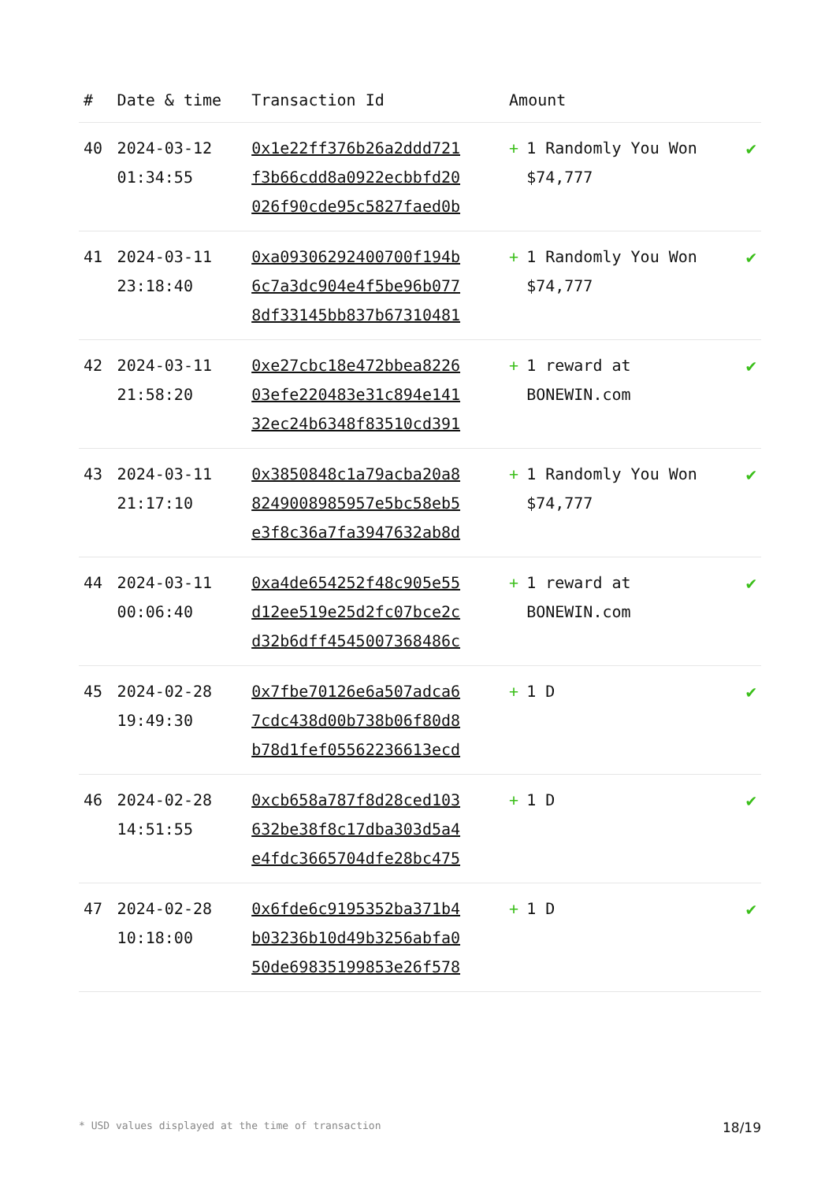| # | Date & time | Transaction Id | Amount | |
| --- | --- | --- | --- | --- |
| 40 | 2024-03-12 01:34:55 | 0x1e22ff376b26a2ddd721 f3b66cdd8a0922ecbbfd20 026f90cde95c5827faed0b | + 1 Randomly You Won $74,777 | ✔ |
| 41 | 2024-03-11 23:18:40 | 0xa09306292400700f194b 6c7a3dc904e4f5be96b077 8df33145bb837b67310481 | + 1 Randomly You Won $74,777 | ✔ |
| 42 | 2024-03-11 21:58:20 | 0xe27cbc18e472bbea8226 03efe220483e31c894e141 32ec24b6348f83510cd391 | + 1 reward at BONEWIN.com | ✔ |
| 43 | 2024-03-11 21:17:10 | 0x3850848c1a79acba20a8 8249008985957e5bc58eb5 e3f8c36a7fa3947632ab8d | + 1 Randomly You Won $74,777 | ✔ |
| 44 | 2024-03-11 00:06:40 | 0xa4de654252f48c905e55 d12ee519e25d2fc07bce2c d32b6dff4545007368486c | + 1 reward at BONEWIN.com | ✔ |
| 45 | 2024-02-28 19:49:30 | 0x7fbe70126e6a507adca6 7cdc438d00b738b06f80d8 b78d1fef05562236613ecd | + 1 D | ✔ |
| 46 | 2024-02-28 14:51:55 | 0xcb658a787f8d28ced103 632be38f8c17dba303d5a4 e4fdc3665704dfe28bc475 | + 1 D | ✔ |
| 47 | 2024-02-28 10:18:00 | 0x6fde6c9195352ba371b4 b03236b10d49b3256abfa0 50de69835199853e26f578 | + 1 D | ✔ |
* USD values displayed at the time of transaction 18/19